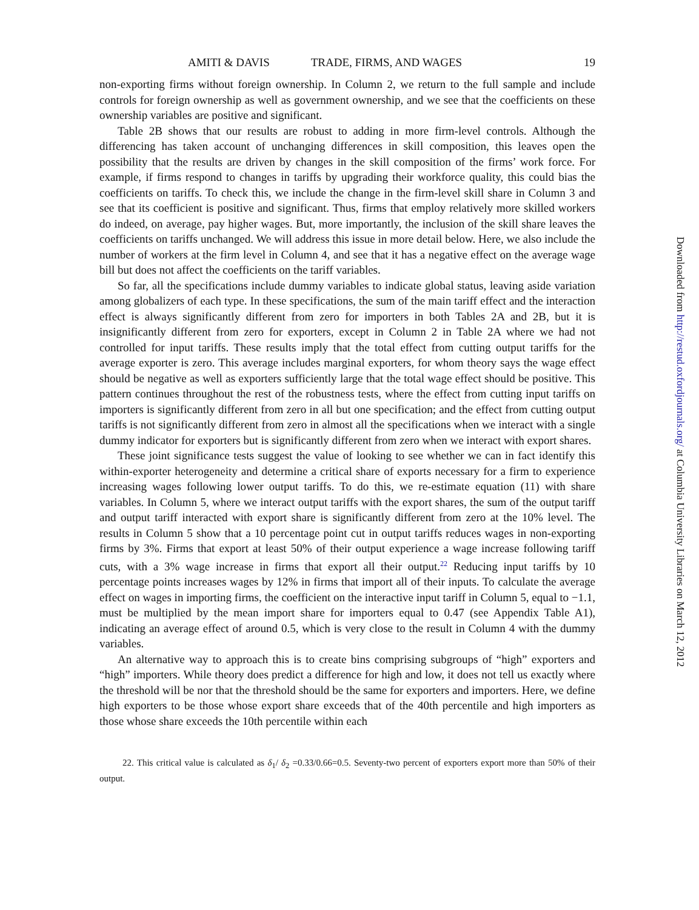AMITI & DAVIS TRADE, FIRMS, AND WAGES 19
non-exporting firms without foreign ownership. In Column 2, we return to the full sample and include controls for foreign ownership as well as government ownership, and we see that the coefficients on these ownership variables are positive and significant.
Table 2B shows that our results are robust to adding in more firm-level controls. Although the differencing has taken account of unchanging differences in skill composition, this leaves open the possibility that the results are driven by changes in the skill composition of the firms’ work force. For example, if firms respond to changes in tariffs by upgrading their workforce quality, this could bias the coefficients on tariffs. To check this, we include the change in the firm-level skill share in Column 3 and see that its coefficient is positive and significant. Thus, firms that employ relatively more skilled workers do indeed, on average, pay higher wages. But, more importantly, the inclusion of the skill share leaves the coefficients on tariffs unchanged. We will address this issue in more detail below. Here, we also include the number of workers at the firm level in Column 4, and see that it has a negative effect on the average wage bill but does not affect the coefficients on the tariff variables.
So far, all the specifications include dummy variables to indicate global status, leaving aside variation among globalizers of each type. In these specifications, the sum of the main tariff effect and the interaction effect is always significantly different from zero for importers in both Tables 2A and 2B, but it is insignificantly different from zero for exporters, except in Column 2 in Table 2A where we had not controlled for input tariffs. These results imply that the total effect from cutting output tariffs for the average exporter is zero. This average includes marginal exporters, for whom theory says the wage effect should be negative as well as exporters sufficiently large that the total wage effect should be positive. This pattern continues throughout the rest of the robustness tests, where the effect from cutting input tariffs on importers is significantly different from zero in all but one specification; and the effect from cutting output tariffs is not significantly different from zero in almost all the specifications when we interact with a single dummy indicator for exporters but is significantly different from zero when we interact with export shares.
These joint significance tests suggest the value of looking to see whether we can in fact identify this within-exporter heterogeneity and determine a critical share of exports necessary for a firm to experience increasing wages following lower output tariffs. To do this, we re-estimate equation (11) with share variables. In Column 5, where we interact output tariffs with the export shares, the sum of the output tariff and output tariff interacted with export share is significantly different from zero at the 10% level. The results in Column 5 show that a 10 percentage point cut in output tariffs reduces wages in non-exporting firms by 3%. Firms that export at least 50% of their output experience a wage increase following tariff cuts, with a 3% wage increase in firms that export all their output.<sup>22</sup> Reducing input tariffs by 10 percentage points increases wages by 12% in firms that import all of their inputs. To calculate the average effect on wages in importing firms, the coefficient on the interactive input tariff in Column 5, equal to −1.1, must be multiplied by the mean import share for importers equal to 0.47 (see Appendix Table A1), indicating an average effect of around 0.5, which is very close to the result in Column 4 with the dummy variables.
An alternative way to approach this is to create bins comprising subgroups of “high” exporters and “high” importers. While theory does predict a difference for high and low, it does not tell us exactly where the threshold will be nor that the threshold should be the same for exporters and importers. Here, we define high exporters to be those whose export share exceeds that of the 40th percentile and high importers as those whose share exceeds the 10th percentile within each
22. This critical value is calculated as δ<sub>1</sub>/ δ<sub>2</sub> =0.33/0.66=0.5. Seventy-two percent of exporters export more than 50% of their output.
Downloaded from http://restud.oxfordjournals.org/ at Columbia University Libraries on March 12, 2012